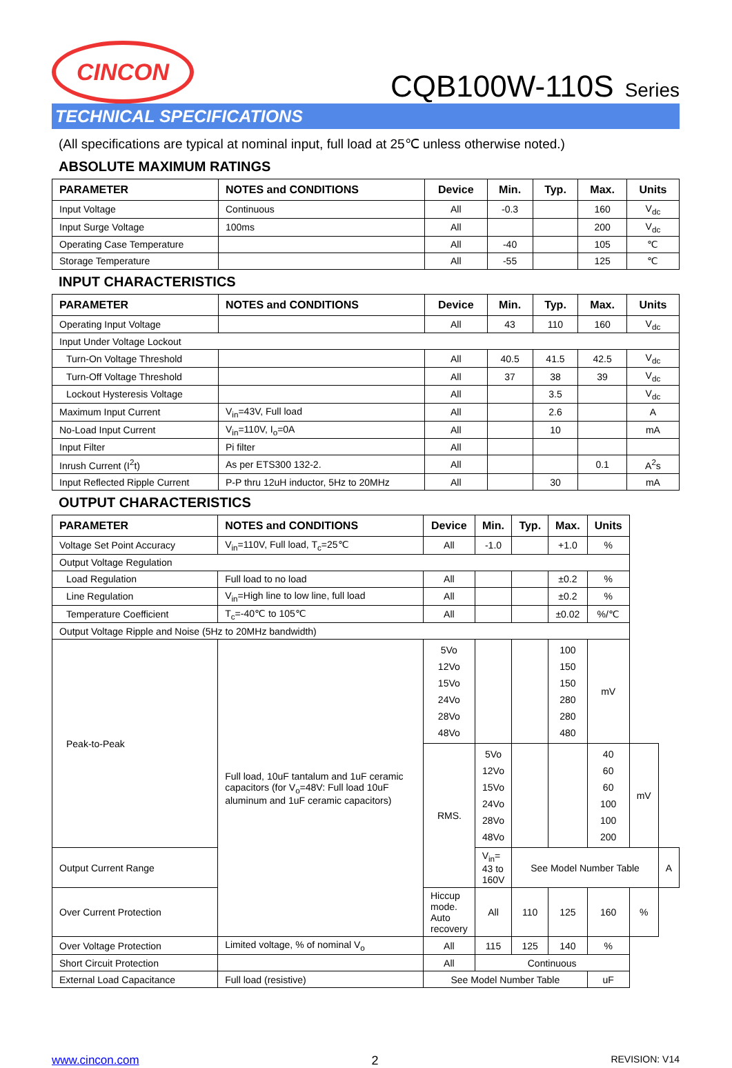CINCON
CQB100W-110S Series
TECHNICAL SPECIFICATIONS
(All specifications are typical at nominal input, full load at 25℃ unless otherwise noted.)
ABSOLUTE MAXIMUM RATINGS
| PARAMETER | NOTES and CONDITIONS | Device | Min. | Typ. | Max. | Units |
| --- | --- | --- | --- | --- | --- | --- |
| Input Voltage | Continuous | All | -0.3 | | 160 | V<sub>dc</sub> |
| Input Surge Voltage | 100ms | All | | | 200 | V<sub>dc</sub> |
| Operating Case Temperature | | All | -40 | | 105 | ℃ |
| Storage Temperature | | All | -55 | | 125 | ℃ |
INPUT CHARACTERISTICS
| PARAMETER | NOTES and CONDITIONS | Device | Min. | Typ. | Max. | Units |
| --- | --- | --- | --- | --- | --- | --- |
| Operating Input Voltage | | All | 43 | 110 | 160 | V<sub>dc</sub> |
| Input Under Voltage Lockout | | | | | | |
| Turn-On Voltage Threshold | | All | 40.5 | 41.5 | 42.5 | V<sub>dc</sub> |
| Turn-Off Voltage Threshold | | All | 37 | 38 | 39 | V<sub>dc</sub> |
| Lockout Hysteresis Voltage | | All | | 3.5 | | V<sub>dc</sub> |
| Maximum Input Current | V<sub>in</sub>=43V, Full load | All | | 2.6 | | A |
| No-Load Input Current | V<sub>in</sub>=110V, I<sub>o</sub>=0A | All | | 10 | | mA |
| Input Filter | Pi filter | All | | | | |
| Inrush Current (I<sup>2</sup>t) | As per ETS300 132-2. | All | | | 0.1 | A<sup>2</sup>s |
| Input Reflected Ripple Current | P-P thru 12uH inductor, 5Hz to 20MHz | All | | 30 | | mA |
OUTPUT CHARACTERISTICS
| PARAMETER | NOTES and CONDITIONS | Device | Min. | Typ. | Max. | Units | | |
| --- | --- | --- | --- | --- | --- | --- | --- | --- |
| Voltage Set Point Accuracy | V<sub>in</sub>=110V, Full load, T<sub>c</sub>=25℃ | All | -1.0 | | +1.0 | % | | |
| Output Voltage Regulation | | | | | | | | |
| Load Regulation | Full load to no load | All | | | ±0.2 | % | | |
| Line Regulation | V<sub>in</sub>=High line to low line, full load | All | | | ±0.2 | % | | |
| Temperature Coefficient | T<sub>c</sub>=-40℃ to 105℃ | All | | | ±0.02 | %/℃ | | |
| Output Voltage Ripple and Noise (5Hz to 20MHz bandwidth) | | | | | | | | |
| Peak-to-Peak | Full load, 10uF tantalum and 1uF ceramic capacitors (for V<sub>o</sub>=48V: Full load 10uF aluminum and 1uF ceramic capacitors) | 5Vo 12Vo 15Vo 24Vo 28Vo 48Vo | | | 100 150 150 280 280 480 | mV | | |
| | | RMS. | 5Vo 12Vo 15Vo 24Vo 28Vo 48Vo | | | 40 60 60 100 100 200 | mV | |
| Output Current Range | | | V<sub>in</sub>= 43 to 160V | See Model Number Table | | | | A |
| Over Current Protection | | Hiccup mode. Auto recovery | All | 110 | 125 | 160 | % | |
| Over Voltage Protection | Limited voltage, % of nominal V<sub>o</sub> | All | 115 | 125 | 140 | % | | |
| Short Circuit Protection | | All | Continuous | | | | | |
| External Load Capacitance | Full load (resistive) | See Model Number Table | | | | uF | | |
www.cincon.com 2 REVISION: V14